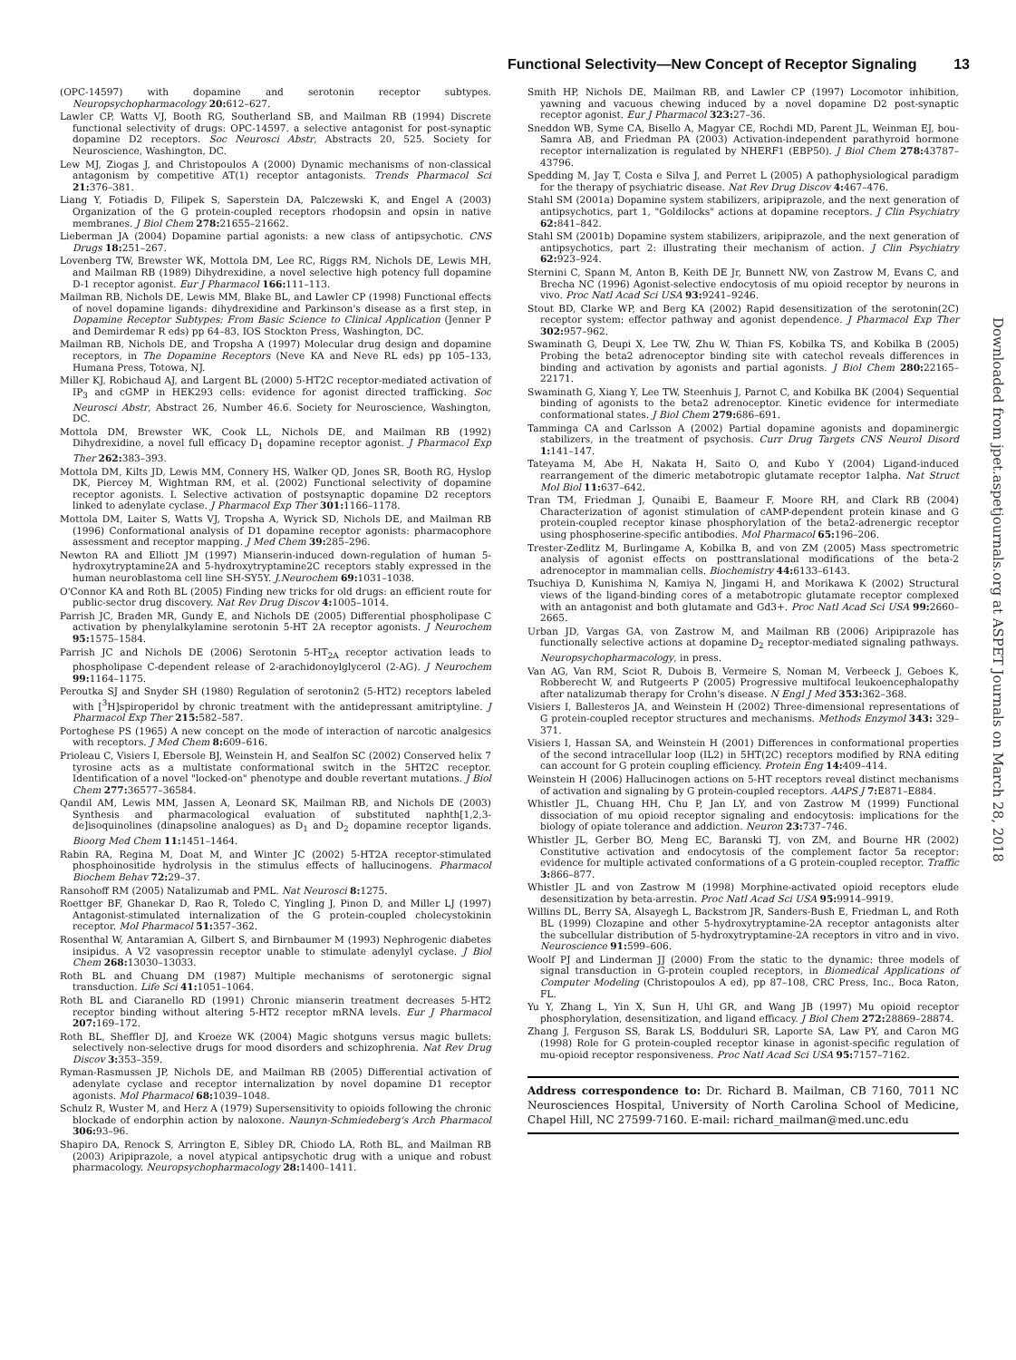Functional Selectivity—New Concept of Receptor Signaling 13
Downloaded from jpet.aspetjournals.org at ASPET Journals on March 28, 2018
(OPC-14597) with dopamine and serotonin receptor subtypes. Neuropsychopharmacology 20: 612–627.
Lawler CP, Watts VJ, Booth RG, Southerland SB, and Mailman RB (1994) Discrete functional selectivity of drugs: OPC-14597. a selective antagonist for post-synaptic dopamine D2 receptors. Soc Neurosci Abstr, Abstracts 20, 525. Society for Neuroscience, Washington, DC.
Lew MJ, Ziogas J, and Christopoulos A (2000) Dynamic mechanisms of non-classical antagonism by competitive AT(1) receptor antagonists. Trends Pharmacol Sci 21: 376–381.
Liang Y, Fotiadis D, Filipek S, Saperstein DA, Palczewski K, and Engel A (2003) Organization of the G protein-coupled receptors rhodopsin and opsin in native membranes. J Biol Chem 278: 21655–21662.
Lieberman JA (2004) Dopamine partial agonists: a new class of antipsychotic. CNS Drugs 18: 251–267.
Lovenberg TW, Brewster WK, Mottola DM, Lee RC, Riggs RM, Nichols DE, Lewis MH, and Mailman RB (1989) Dihydrexidine, a novel selective high potency full dopamine D-1 receptor agonist. Eur J Pharmacol 166: 111–113.
Mailman RB, Nichols DE, Lewis MM, Blake BL, and Lawler CP (1998) Functional effects of novel dopamine ligands: dihydrexidine and Parkinson's disease as a first step, in Dopamine Receptor Subtypes: From Basic Science to Clinical Application (Jenner P and Demirdemar R eds) pp 64–83, IOS Stockton Press, Washington, DC.
Mailman RB, Nichols DE, and Tropsha A (1997) Molecular drug design and dopamine receptors, in The Dopamine Receptors (Neve KA and Neve RL eds) pp 105–133, Humana Press, Totowa, NJ.
Miller KJ, Robichaud AJ, and Largent BL (2000) 5-HT2C receptor-mediated activation of IP<sub>3</sub> and cGMP in HEK293 cells: evidence for agonist directed trafficking. Soc Neurosci Abstr, Abstract 26, Number 46.6. Society for Neuroscience, Washington, DC.
Mottola DM, Brewster WK, Cook LL, Nichols DE, and Mailman RB (1992) Dihydrexidine, a novel full efficacy D<sub>1</sub> dopamine receptor agonist. J Pharmacol Exp Ther 262: 383–393.
Mottola DM, Kilts JD, Lewis MM, Connery HS, Walker QD, Jones SR, Booth RG, Hyslop DK, Piercey M, Wightman RM, et al. (2002) Functional selectivity of dopamine receptor agonists. I. Selective activation of postsynaptic dopamine D2 receptors linked to adenylate cyclase. J Pharmacol Exp Ther 301: 1166–1178.
Mottola DM, Laiter S, Watts VJ, Tropsha A, Wyrick SD, Nichols DE, and Mailman RB (1996) Conformational analysis of D1 dopamine receptor agonists: pharmacophore assessment and receptor mapping. J Med Chem 39: 285–296.
Newton RA and Elliott JM (1997) Mianserin-induced down-regulation of human 5-hydroxytryptamine2A and 5-hydroxytryptamine2C receptors stably expressed in the human neuroblastoma cell line SH-SY5Y. J.Neurochem 69: 1031–1038.
O'Connor KA and Roth BL (2005) Finding new tricks for old drugs: an efficient route for public-sector drug discovery. Nat Rev Drug Discov 4: 1005–1014.
Parrish JC, Braden MR, Gundy E, and Nichols DE (2005) Differential phospholipase C activation by phenylalkylamine serotonin 5-HT 2A receptor agonists. J Neurochem 95: 1575–1584.
Parrish JC and Nichols DE (2006) Serotonin 5-HT<sub>2A</sub> receptor activation leads to phospholipase C-dependent release of 2-arachidonoylglycerol (2-AG). J Neurochem 99: 1164–1175.
Peroutka SJ and Snyder SH (1980) Regulation of serotonin2 (5-HT2) receptors labeled with [<sup>3</sup>H]spiroperidol by chronic treatment with the antidepressant amitriptyline. J Pharmacol Exp Ther 215: 582–587.
Portoghese PS (1965) A new concept on the mode of interaction of narcotic analgesics with receptors. J Med Chem 8: 609–616.
Prioleau C, Visiers I, Ebersole BJ, Weinstein H, and Sealfon SC (2002) Conserved helix 7 tyrosine acts as a multistate conformational switch in the 5HT2C receptor. Identification of a novel "locked-on" phenotype and double revertant mutations. J Biol Chem 277: 36577–36584.
Qandil AM, Lewis MM, Jassen A, Leonard SK, Mailman RB, and Nichols DE (2003) Synthesis and pharmacological evaluation of substituted naphth[1,2,3-de]isoquinolines (dinapsoline analogues) as D<sub>1</sub> and D<sub>2</sub> dopamine receptor ligands. Bioorg Med Chem 11: 1451–1464.
Rabin RA, Regina M, Doat M, and Winter JC (2002) 5-HT2A receptor-stimulated phosphoinositide hydrolysis in the stimulus effects of hallucinogens. Pharmacol Biochem Behav 72: 29–37.
Ransohoff RM (2005) Natalizumab and PML. Nat Neurosci 8: 1275.
Roettger BF, Ghanekar D, Rao R, Toledo C, Yingling J, Pinon D, and Miller LJ (1997) Antagonist-stimulated internalization of the G protein-coupled cholecystokinin receptor. Mol Pharmacol 51: 357–362.
Rosenthal W, Antaramian A, Gilbert S, and Birnbaumer M (1993) Nephrogenic diabetes insipidus. A V2 vasopressin receptor unable to stimulate adenylyl cyclase. J Biol Chem 268: 13030–13033.
Roth BL and Chuang DM (1987) Multiple mechanisms of serotonergic signal transduction. Life Sci 41: 1051–1064.
Roth BL and Ciaranello RD (1991) Chronic mianserin treatment decreases 5-HT2 receptor binding without altering 5-HT2 receptor mRNA levels. Eur J Pharmacol 207: 169–172.
Roth BL, Sheffler DJ, and Kroeze WK (2004) Magic shotguns versus magic bullets: selectively non-selective drugs for mood disorders and schizophrenia. Nat Rev Drug Discov 3: 353–359.
Ryman-Rasmussen JP, Nichols DE, and Mailman RB (2005) Differential activation of adenylate cyclase and receptor internalization by novel dopamine D1 receptor agonists. Mol Pharmacol 68: 1039–1048.
Schulz R, Wuster M, and Herz A (1979) Supersensitivity to opioids following the chronic blockade of endorphin action by naloxone. Naunyn-Schmiedeberg's Arch Pharmacol 306: 93–96.
Shapiro DA, Renock S, Arrington E, Sibley DR, Chiodo LA, Roth BL, and Mailman RB (2003) Aripiprazole, a novel atypical antipsychotic drug with a unique and robust pharmacology. Neuropsychopharmacology 28: 1400–1411.
Smith HP, Nichols DE, Mailman RB, and Lawler CP (1997) Locomotor inhibition, yawning and vacuous chewing induced by a novel dopamine D2 post-synaptic receptor agonist. Eur J Pharmacol 323: 27–36.
Sneddon WB, Syme CA, Bisello A, Magyar CE, Rochdi MD, Parent JL, Weinman EJ, bou-Samra AB, and Friedman PA (2003) Activation-independent parathyroid hormone receptor internalization is regulated by NHERF1 (EBP50). J Biol Chem 278: 43787–43796.
Spedding M, Jay T, Costa e Silva J, and Perret L (2005) A pathophysiological paradigm for the therapy of psychiatric disease. Nat Rev Drug Discov 4: 467–476.
Stahl SM (2001a) Dopamine system stabilizers, aripiprazole, and the next generation of antipsychotics, part 1, "Goldilocks" actions at dopamine receptors. J Clin Psychiatry 62: 841–842.
Stahl SM (2001b) Dopamine system stabilizers, aripiprazole, and the next generation of antipsychotics, part 2: illustrating their mechanism of action. J Clin Psychiatry 62: 923–924.
Sternini C, Spann M, Anton B, Keith DE Jr, Bunnett NW, von Zastrow M, Evans C, and Brecha NC (1996) Agonist-selective endocytosis of mu opioid receptor by neurons in vivo. Proc Natl Acad Sci USA 93: 9241–9246.
Stout BD, Clarke WP, and Berg KA (2002) Rapid desensitization of the serotonin(2C) receptor system: effector pathway and agonist dependence. J Pharmacol Exp Ther 302: 957–962.
Swaminath G, Deupi X, Lee TW, Zhu W, Thian FS, Kobilka TS, and Kobilka B (2005) Probing the beta2 adrenoceptor binding site with catechol reveals differences in binding and activation by agonists and partial agonists. J Biol Chem 280: 22165–22171.
Swaminath G, Xiang Y, Lee TW, Steenhuis J, Parnot C, and Kobilka BK (2004) Sequential binding of agonists to the beta2 adrenoceptor. Kinetic evidence for intermediate conformational states. J Biol Chem 279: 686–691.
Tamminga CA and Carlsson A (2002) Partial dopamine agonists and dopaminergic stabilizers, in the treatment of psychosis. Curr Drug Targets CNS Neurol Disord 1: 141–147.
Tateyama M, Abe H, Nakata H, Saito O, and Kubo Y (2004) Ligand-induced rearrangement of the dimeric metabotropic glutamate receptor 1alpha. Nat Struct Mol Biol 11: 637–642.
Tran TM, Friedman J, Qunaibi E, Baameur F, Moore RH, and Clark RB (2004) Characterization of agonist stimulation of cAMP-dependent protein kinase and G protein-coupled receptor kinase phosphorylation of the beta2-adrenergic receptor using phosphoserine-specific antibodies. Mol Pharmacol 65: 196–206.
Trester-Zedlitz M, Burlingame A, Kobilka B, and von ZM (2005) Mass spectrometric analysis of agonist effects on posttranslational modifications of the beta-2 adrenoceptor in mammalian cells. Biochemistry 44: 6133–6143.
Tsuchiya D, Kunishima N, Kamiya N, Jingami H, and Morikawa K (2002) Structural views of the ligand-binding cores of a metabotropic glutamate receptor complexed with an antagonist and both glutamate and Gd3+. Proc Natl Acad Sci USA 99: 2660–2665.
Urban JD, Vargas GA, von Zastrow M, and Mailman RB (2006) Aripiprazole has functionally selective actions at dopamine D<sub>2</sub> receptor-mediated signaling pathways. Neuropsychopharmacology, in press.
Van AG, Van RM, Sciot R, Dubois B, Vermeire S, Noman M, Verbeeck J, Geboes K, Robberecht W, and Rutgeerts P (2005) Progressive multifocal leukoencephalopathy after natalizumab therapy for Crohn's disease. N Engl J Med 353: 362–368.
Visiers I, Ballesteros JA, and Weinstein H (2002) Three-dimensional representations of G protein-coupled receptor structures and mechanisms. Methods Enzymol 343: 329–371.
Visiers I, Hassan SA, and Weinstein H (2001) Differences in conformational properties of the second intracellular loop (IL2) in 5HT(2C) receptors modified by RNA editing can account for G protein coupling efficiency. Protein Eng 14: 409–414.
Weinstein H (2006) Hallucinogen actions on 5-HT receptors reveal distinct mechanisms of activation and signaling by G protein-coupled receptors. AAPS J 7: E871–E884.
Whistler JL, Chuang HH, Chu P, Jan LY, and von Zastrow M (1999) Functional dissociation of mu opioid receptor signaling and endocytosis: implications for the biology of opiate tolerance and addiction. Neuron 23: 737–746.
Whistler JL, Gerber BO, Meng EC, Baranski TJ, von ZM, and Bourne HR (2002) Constitutive activation and endocytosis of the complement factor 5a receptor: evidence for multiple activated conformations of a G protein-coupled receptor. Traffic 3: 866–877.
Whistler JL and von Zastrow M (1998) Morphine-activated opioid receptors elude desensitization by beta-arrestin. Proc Natl Acad Sci USA 95: 9914–9919.
Willins DL, Berry SA, Alsayegh L, Backstrom JR, Sanders-Bush E, Friedman L, and Roth BL (1999) Clozapine and other 5-hydroxytryptamine-2A receptor antagonists alter the subcellular distribution of 5-hydroxytryptamine-2A receptors in vitro and in vivo. Neuroscience 91: 599–606.
Woolf PJ and Linderman JJ (2000) From the static to the dynamic: three models of signal transduction in G-protein coupled receptors, in Biomedical Applications of Computer Modeling (Christopoulos A ed), pp 87–108, CRC Press, Inc., Boca Raton, FL.
Yu Y, Zhang L, Yin X, Sun H, Uhl GR, and Wang JB (1997) Mu opioid receptor phosphorylation, desensitization, and ligand efficacy. J Biol Chem 272: 28869–28874.
Zhang J, Ferguson SS, Barak LS, Bodduluri SR, Laporte SA, Law PY, and Caron MG (1998) Role for G protein-coupled receptor kinase in agonist-specific regulation of mu-opioid receptor responsiveness. Proc Natl Acad Sci USA 95: 7157–7162.
Address correspondence to: Dr. Richard B. Mailman, CB 7160, 7011 NC Neurosciences Hospital, University of North Carolina School of Medicine, Chapel Hill, NC 27599-7160. E-mail: richard_mailman@med.unc.edu